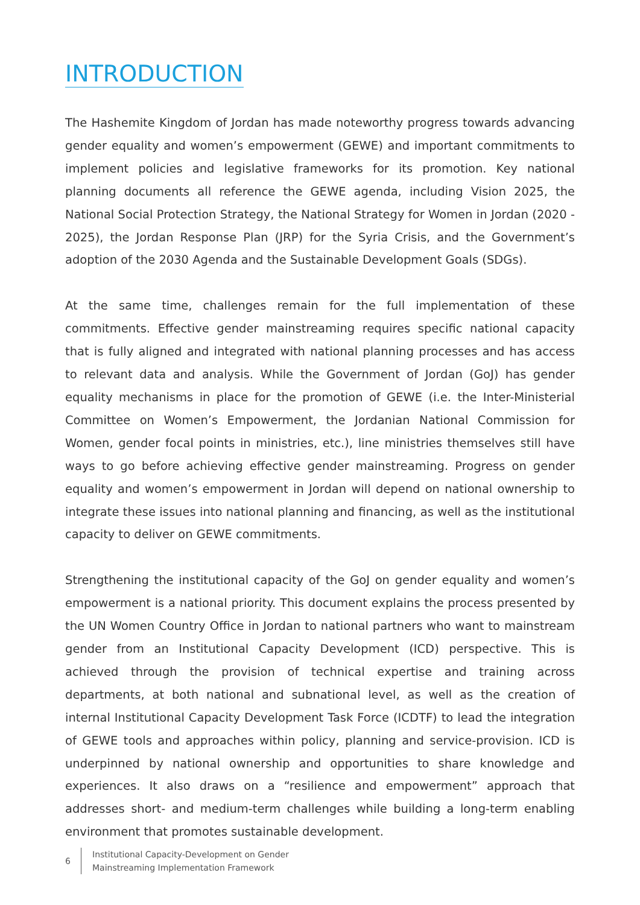INTRODUCTION
The Hashemite Kingdom of Jordan has made noteworthy progress towards advancing gender equality and women’s empowerment (GEWE) and important commitments to implement policies and legislative frameworks for its promotion. Key national planning documents all reference the GEWE agenda, including Vision 2025, the National Social Protection Strategy, the National Strategy for Women in Jordan (2020 - 2025), the Jordan Response Plan (JRP) for the Syria Crisis, and the Government’s adoption of the 2030 Agenda and the Sustainable Development Goals (SDGs).
At the same time, challenges remain for the full implementation of these commitments. Effective gender mainstreaming requires specific national capacity that is fully aligned and integrated with national planning processes and has access to relevant data and analysis. While the Government of Jordan (GoJ) has gender equality mechanisms in place for the promotion of GEWE (i.e. the Inter-Ministerial Committee on Women’s Empowerment, the Jordanian National Commission for Women, gender focal points in ministries, etc.), line ministries themselves still have ways to go before achieving effective gender mainstreaming. Progress on gender equality and women’s empowerment in Jordan will depend on national ownership to integrate these issues into national planning and financing, as well as the institutional capacity to deliver on GEWE commitments.
Strengthening the institutional capacity of the GoJ on gender equality and women’s empowerment is a national priority. This document explains the process presented by the UN Women Country Office in Jordan to national partners who want to mainstream gender from an Institutional Capacity Development (ICD) perspective. This is achieved through the provision of technical expertise and training across departments, at both national and subnational level, as well as the creation of internal Institutional Capacity Development Task Force (ICDTF) to lead the integration of GEWE tools and approaches within policy, planning and service-provision. ICD is underpinned by national ownership and opportunities to share knowledge and experiences. It also draws on a “resilience and empowerment” approach that addresses short- and medium-term challenges while building a long-term enabling environment that promotes sustainable development.
6
Institutional Capacity-Development on Gender
Mainstreaming Implementation Framework